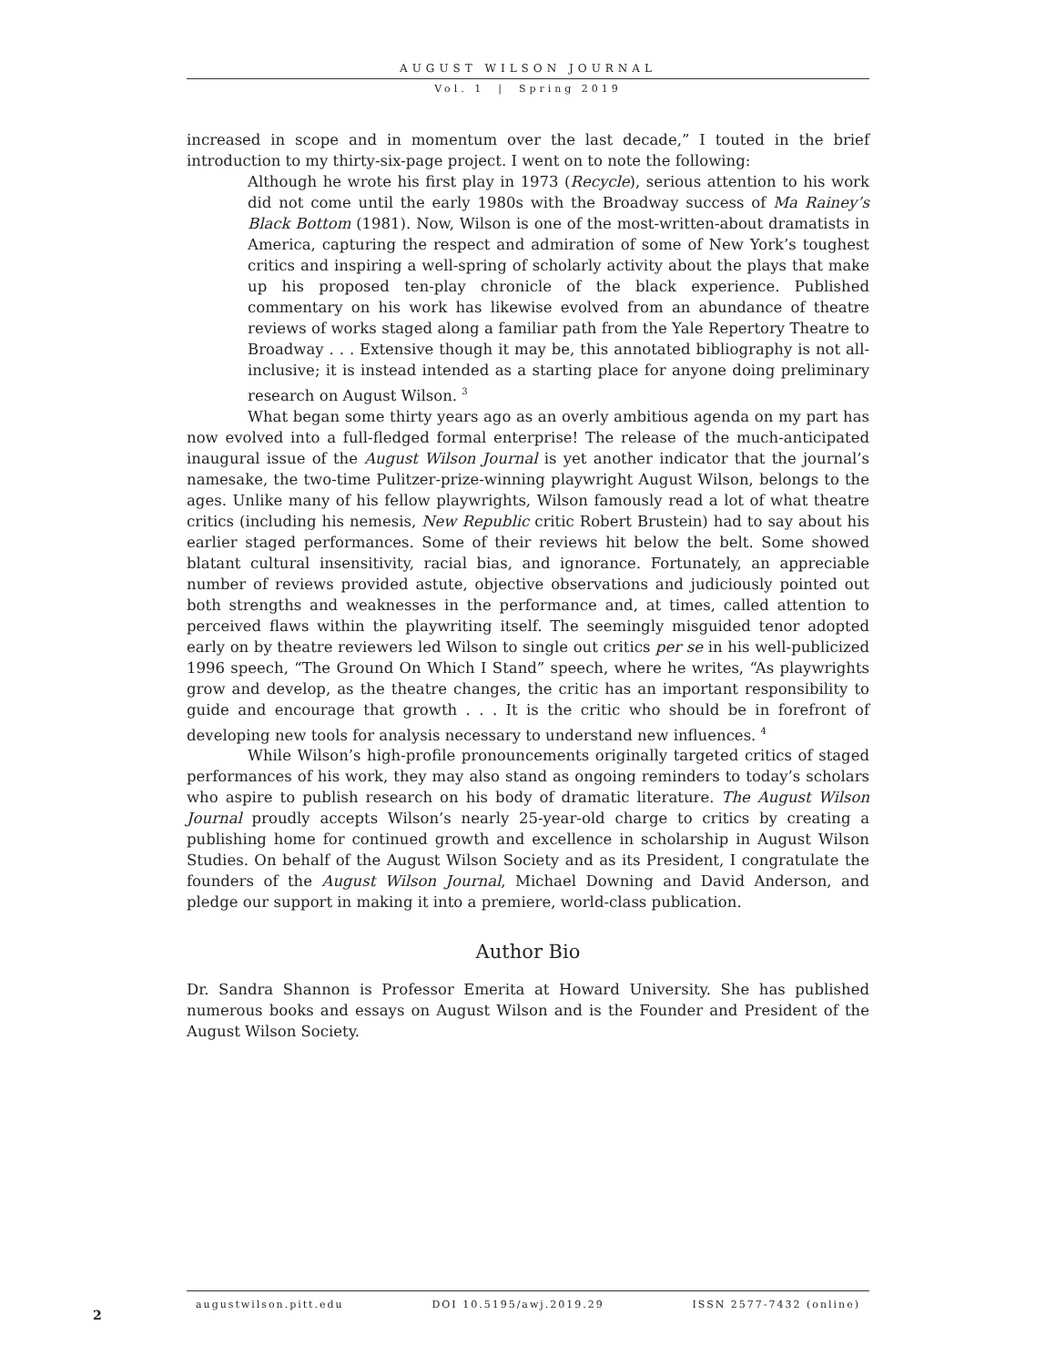AUGUST WILSON JOURNAL
Vol. 1 | Spring 2019
increased in scope and in momentum over the last decade,” I touted in the brief introduction to my thirty-six-page project. I went on to note the following:
Although he wrote his first play in 1973 (Recycle), serious attention to his work did not come until the early 1980s with the Broadway success of Ma Rainey’s Black Bottom (1981). Now, Wilson is one of the most-written-about dramatists in America, capturing the respect and admiration of some of New York’s toughest critics and inspiring a well-spring of scholarly activity about the plays that make up his proposed ten-play chronicle of the black experience. Published commentary on his work has likewise evolved from an abundance of theatre reviews of works staged along a familiar path from the Yale Repertory Theatre to Broadway . . . Extensive though it may be, this annotated bibliography is not all-inclusive; it is instead intended as a starting place for anyone doing preliminary research on August Wilson. <sup>3</sup>
What began some thirty years ago as an overly ambitious agenda on my part has now evolved into a full-fledged formal enterprise! The release of the much-anticipated inaugural issue of the August Wilson Journal is yet another indicator that the journal’s namesake, the two-time Pulitzer-prize-winning playwright August Wilson, belongs to the ages. Unlike many of his fellow playwrights, Wilson famously read a lot of what theatre critics (including his nemesis, New Republic critic Robert Brustein) had to say about his earlier staged performances. Some of their reviews hit below the belt. Some showed blatant cultural insensitivity, racial bias, and ignorance. Fortunately, an appreciable number of reviews provided astute, objective observations and judiciously pointed out both strengths and weaknesses in the performance and, at times, called attention to perceived flaws within the playwriting itself. The seemingly misguided tenor adopted early on by theatre reviewers led Wilson to single out critics per se in his well-publicized 1996 speech, “The Ground On Which I Stand” speech, where he writes, “As playwrights grow and develop, as the theatre changes, the critic has an important responsibility to guide and encourage that growth . . . It is the critic who should be in forefront of developing new tools for analysis necessary to understand new influences. <sup>4</sup>
While Wilson’s high-profile pronouncements originally targeted critics of staged performances of his work, they may also stand as ongoing reminders to today’s scholars who aspire to publish research on his body of dramatic literature. The August Wilson Journal proudly accepts Wilson’s nearly 25-year-old charge to critics by creating a publishing home for continued growth and excellence in scholarship in August Wilson Studies. On behalf of the August Wilson Society and as its President, I congratulate the founders of the August Wilson Journal, Michael Downing and David Anderson, and pledge our support in making it into a premiere, world-class publication.
Author Bio
Dr. Sandra Shannon is Professor Emerita at Howard University. She has published numerous books and essays on August Wilson and is the Founder and President of the August Wilson Society.
augustwilson.pitt.edu DOI 10.5195/awj.2019.29 ISSN 2577-7432 (online)
2